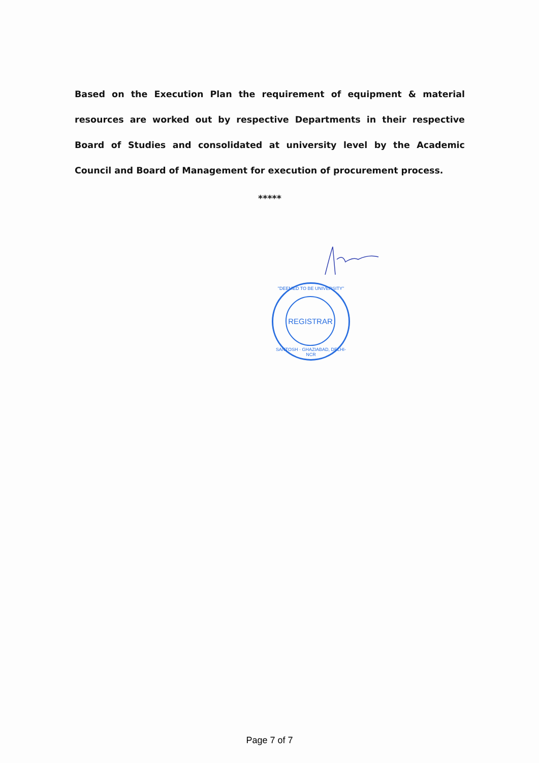Based on the Execution Plan the requirement of equipment & material resources are worked out by respective Departments in their respective Board of Studies and consolidated at university level by the Academic Council and Board of Management for execution of procurement process.
*****
"DEEMED TO BE UNIVERSITY"
REGISTRAR
SANTOSH · GHAZIABAD, DELHI-NCR
Page 7 of 7